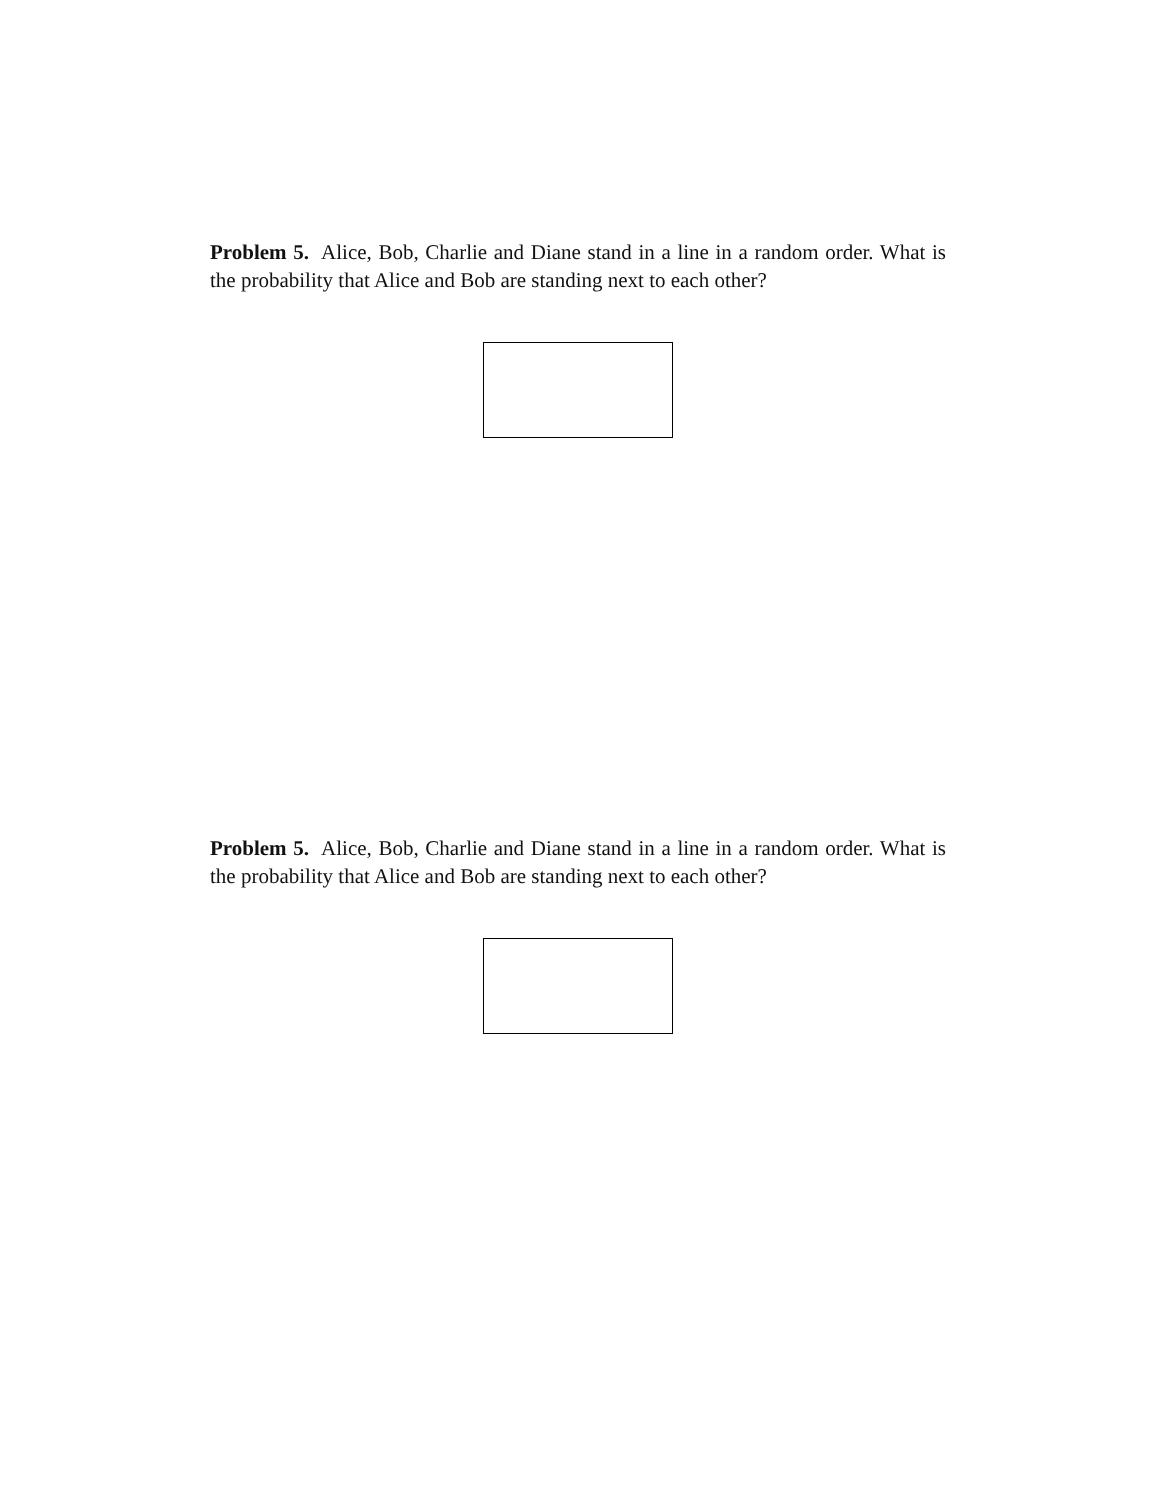Problem 5. Alice, Bob, Charlie and Diane stand in a line in a random order. What is the probability that Alice and Bob are standing next to each other?
Problem 5. Alice, Bob, Charlie and Diane stand in a line in a random order. What is the probability that Alice and Bob are standing next to each other?